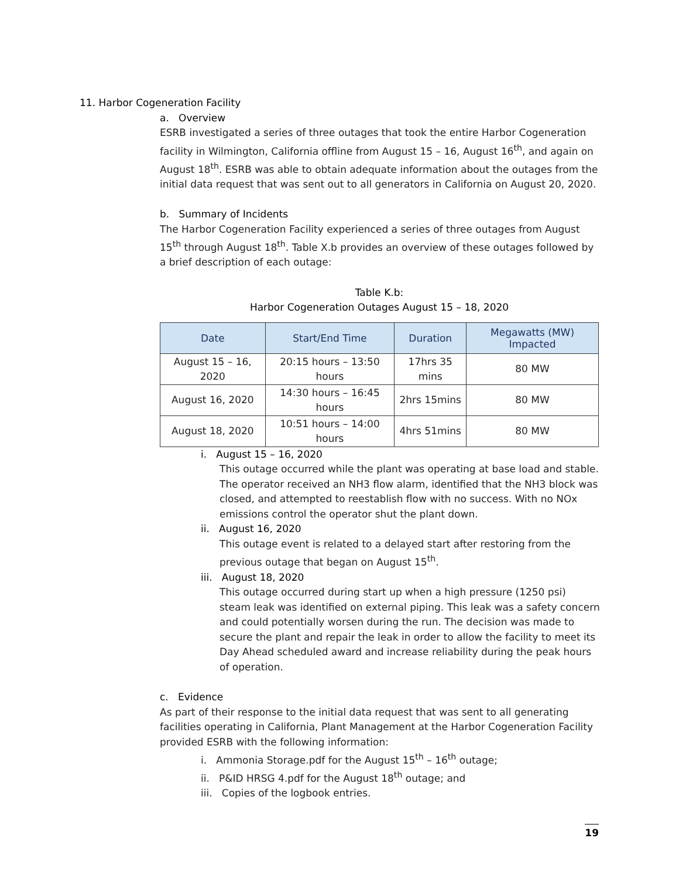11. Harbor Cogeneration Facility
a. Overview
ESRB investigated a series of three outages that took the entire Harbor Cogeneration facility in Wilmington, California offline from August 15 – 16, August 16<sup>th</sup>, and again on August 18<sup>th</sup>. ESRB was able to obtain adequate information about the outages from the initial data request that was sent out to all generators in California on August 20, 2020.
b. Summary of Incidents
The Harbor Cogeneration Facility experienced a series of three outages from August 15<sup>th</sup> through August 18<sup>th</sup>. Table X.b provides an overview of these outages followed by a brief description of each outage:
Table K.b:
Harbor Cogeneration Outages August 15 – 18, 2020
| Date | Start/End Time | Duration | Megawatts (MW) Impacted |
| --- | --- | --- | --- |
| August 15 – 16, 2020 | 20:15 hours – 13:50 hours | 17hrs 35 mins | 80 MW |
| August 16, 2020 | 14:30 hours – 16:45 hours | 2hrs 15mins | 80 MW |
| August 18, 2020 | 10:51 hours – 14:00 hours | 4hrs 51mins | 80 MW |
i. August 15 – 16, 2020
This outage occurred while the plant was operating at base load and stable. The operator received an NH3 flow alarm, identified that the NH3 block was closed, and attempted to reestablish flow with no success. With no NOx emissions control the operator shut the plant down.
ii. August 16, 2020
This outage event is related to a delayed start after restoring from the previous outage that began on August 15<sup>th</sup>.
iii. August 18, 2020
This outage occurred during start up when a high pressure (1250 psi) steam leak was identified on external piping. This leak was a safety concern and could potentially worsen during the run. The decision was made to secure the plant and repair the leak in order to allow the facility to meet its Day Ahead scheduled award and increase reliability during the peak hours of operation.
c. Evidence
As part of their response to the initial data request that was sent to all generating facilities operating in California, Plant Management at the Harbor Cogeneration Facility provided ESRB with the following information:
i. Ammonia Storage.pdf for the August 15<sup>th</sup> – 16<sup>th</sup> outage;
ii. P&ID HRSG 4.pdf for the August 18<sup>th</sup> outage; and
iii. Copies of the logbook entries.
19